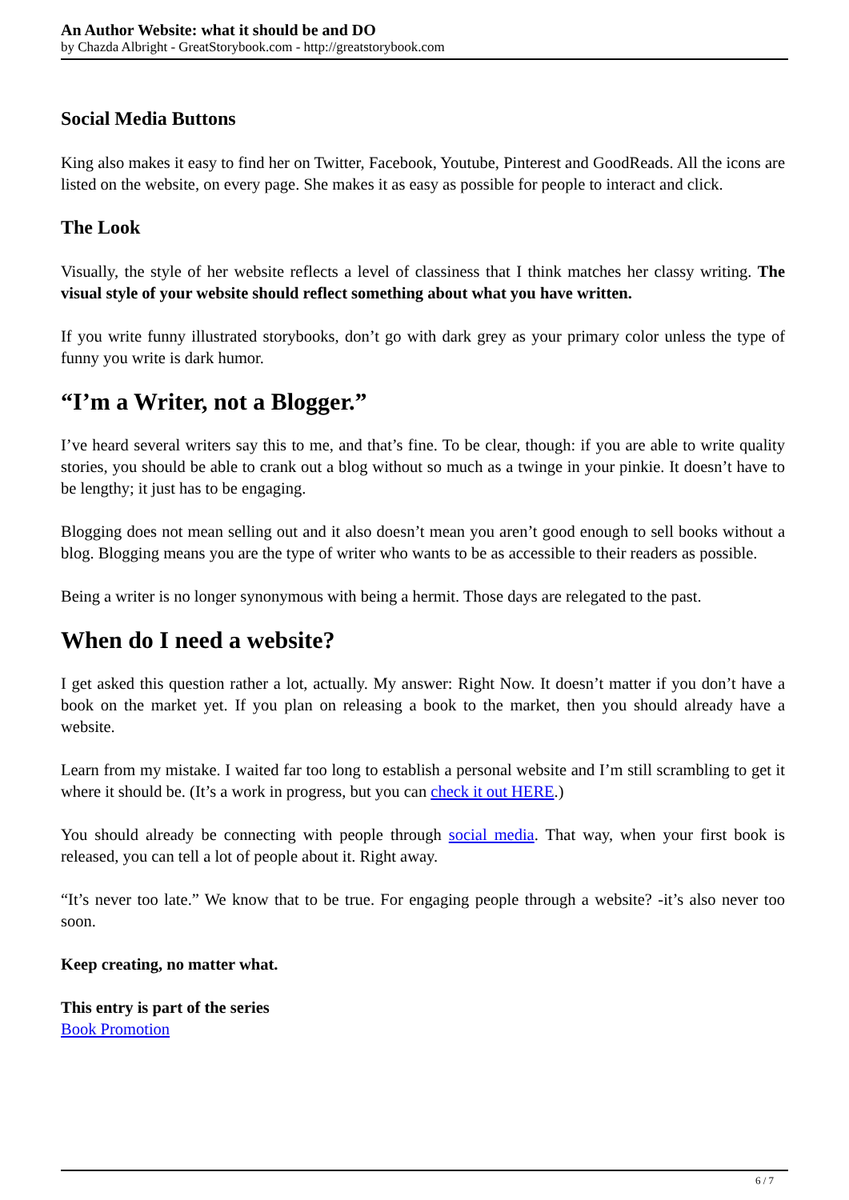An Author Website: what it should be and DO
by Chazda Albright - GreatStorybook.com - http://greatstorybook.com
Social Media Buttons
King also makes it easy to find her on Twitter, Facebook, Youtube, Pinterest and GoodReads. All the icons are listed on the website, on every page. She makes it as easy as possible for people to interact and click.
The Look
Visually, the style of her website reflects a level of classiness that I think matches her classy writing. The visual style of your website should reflect something about what you have written.
If you write funny illustrated storybooks, don’t go with dark grey as your primary color unless the type of funny you write is dark humor.
“I’m a Writer, not a Blogger.”
I’ve heard several writers say this to me, and that’s fine. To be clear, though: if you are able to write quality stories, you should be able to crank out a blog without so much as a twinge in your pinkie. It doesn’t have to be lengthy; it just has to be engaging.
Blogging does not mean selling out and it also doesn’t mean you aren’t good enough to sell books without a blog. Blogging means you are the type of writer who wants to be as accessible to their readers as possible.
Being a writer is no longer synonymous with being a hermit. Those days are relegated to the past.
When do I need a website?
I get asked this question rather a lot, actually. My answer: Right Now. It doesn’t matter if you don’t have a book on the market yet. If you plan on releasing a book to the market, then you should already have a website.
Learn from my mistake. I waited far too long to establish a personal website and I’m still scrambling to get it where it should be. (It’s a work in progress, but you can check it out HERE.)
You should already be connecting with people through social media. That way, when your first book is released, you can tell a lot of people about it. Right away.
“It’s never too late.” We know that to be true. For engaging people through a website? -it’s also never too soon.
Keep creating, no matter what.
This entry is part of the series
Book Promotion
6 / 7